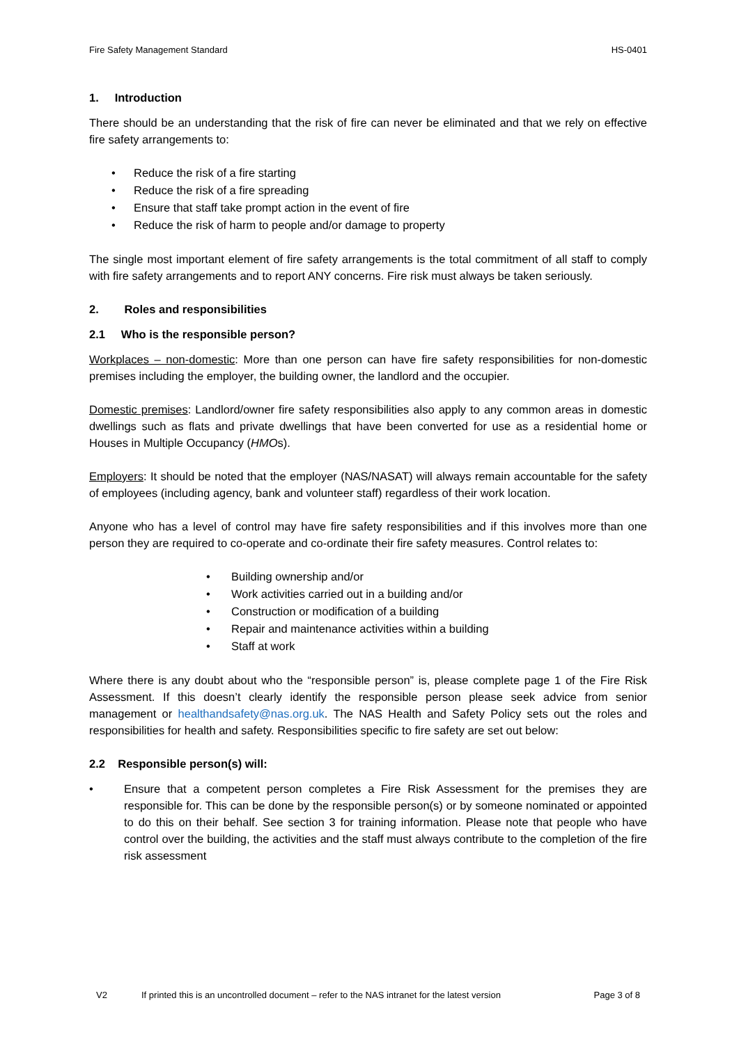Fire Safety Management Standard HS-0401
1. Introduction
There should be an understanding that the risk of fire can never be eliminated and that we rely on effective fire safety arrangements to:
• Reduce the risk of a fire starting
• Reduce the risk of a fire spreading
• Ensure that staff take prompt action in the event of fire
• Reduce the risk of harm to people and/or damage to property
The single most important element of fire safety arrangements is the total commitment of all staff to comply with fire safety arrangements and to report ANY concerns. Fire risk must always be taken seriously.
2. Roles and responsibilities
2.1 Who is the responsible person?
Workplaces – non-domestic: More than one person can have fire safety responsibilities for non-domestic premises including the employer, the building owner, the landlord and the occupier.
Domestic premises: Landlord/owner fire safety responsibilities also apply to any common areas in domestic dwellings such as flats and private dwellings that have been converted for use as a residential home or Houses in Multiple Occupancy (HMOs).
Employers: It should be noted that the employer (NAS/NASAT) will always remain accountable for the safety of employees (including agency, bank and volunteer staff) regardless of their work location.
Anyone who has a level of control may have fire safety responsibilities and if this involves more than one person they are required to co-operate and co-ordinate their fire safety measures. Control relates to:
• Building ownership and/or
• Work activities carried out in a building and/or
• Construction or modification of a building
• Repair and maintenance activities within a building
• Staff at work
Where there is any doubt about who the “responsible person” is, please complete page 1 of the Fire Risk Assessment. If this doesn’t clearly identify the responsible person please seek advice from senior management or healthandsafety@nas.org.uk. The NAS Health and Safety Policy sets out the roles and responsibilities for health and safety. Responsibilities specific to fire safety are set out below:
2.2 Responsible person(s) will:
• Ensure that a competent person completes a Fire Risk Assessment for the premises they are responsible for. This can be done by the responsible person(s) or by someone nominated or appointed to do this on their behalf. See section 3 for training information. Please note that people who have control over the building, the activities and the staff must always contribute to the completion of the fire risk assessment
V2 If printed this is an uncontrolled document – refer to the NAS intranet for the latest version Page 3 of 8